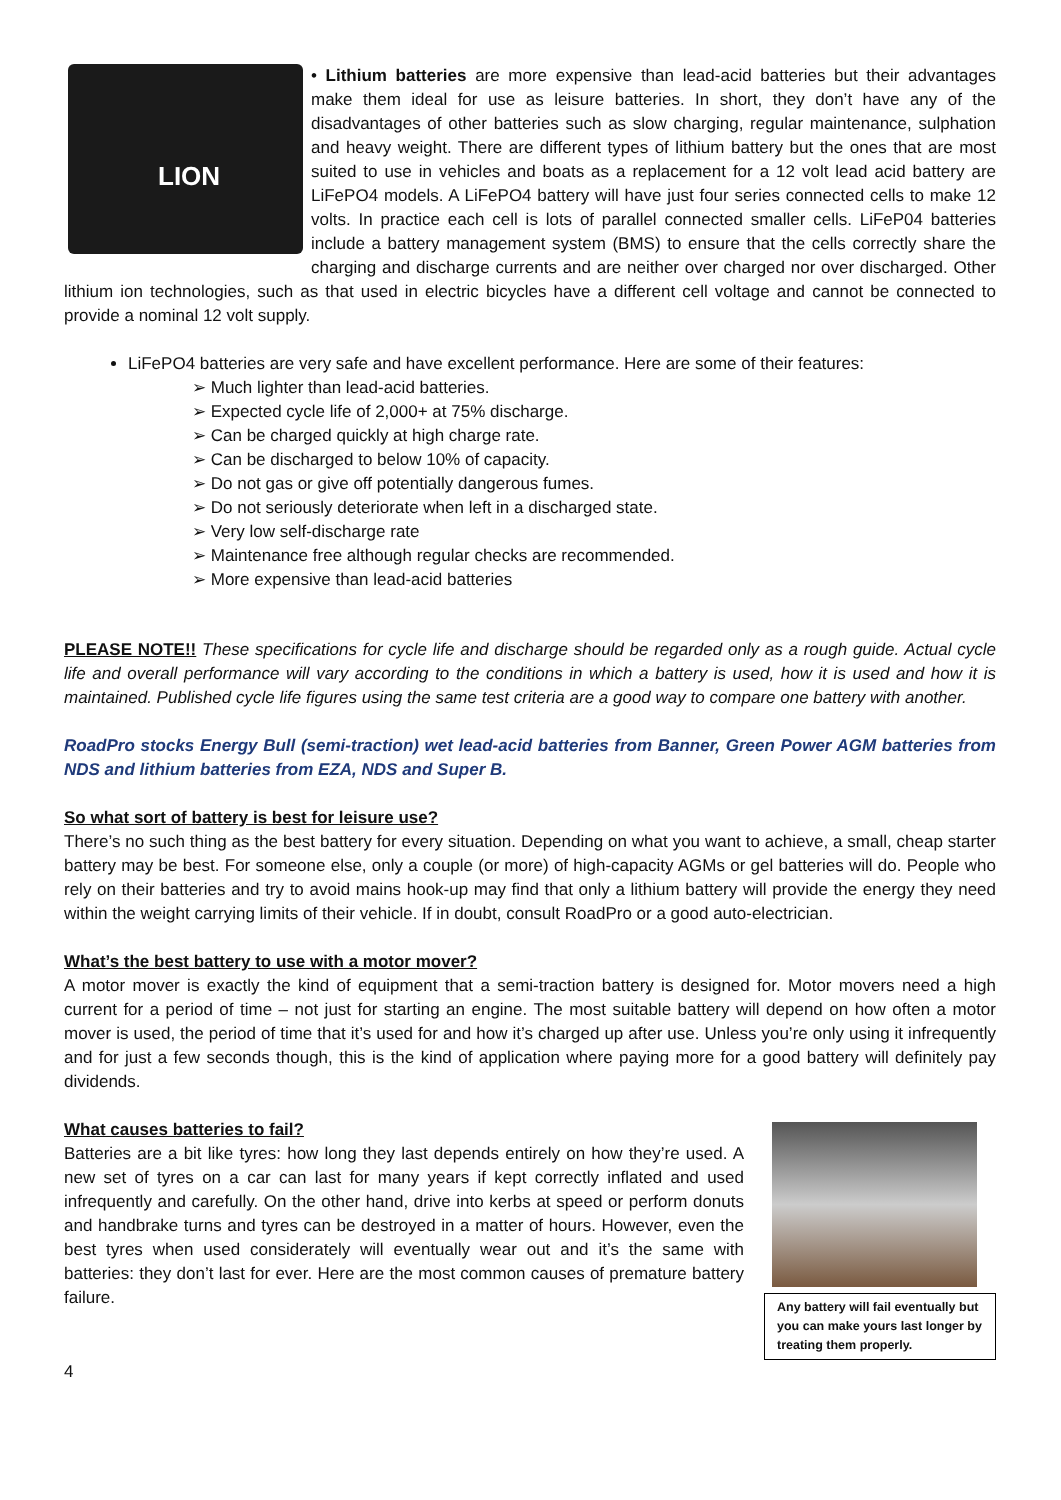LION
• Lithium batteries are more expensive than lead-acid batteries but their advantages make them ideal for use as leisure batteries. In short, they don’t have any of the disadvantages of other batteries such as slow charging, regular maintenance, sulphation and heavy weight. There are different types of lithium battery but the ones that are most suited to use in vehicles and boats as a replacement for a 12 volt lead acid battery are LiFePO4 models. A LiFePO4 battery will have just four series connected cells to make 12 volts. In practice each cell is lots of parallel connected smaller cells. LiFeP04 batteries include a battery management system (BMS) to ensure that the cells correctly share the charging and discharge currents and are neither over charged nor over discharged. Other lithium ion technologies, such as that used in electric bicycles have a different cell voltage and cannot be connected to provide a nominal 12 volt supply.
LiFePO4 batteries are very safe and have excellent performance. Here are some of their features:
➢ Much lighter than lead-acid batteries.
➢ Expected cycle life of 2,000+ at 75% discharge.
➢ Can be charged quickly at high charge rate.
➢ Can be discharged to below 10% of capacity.
➢ Do not gas or give off potentially dangerous fumes.
➢ Do not seriously deteriorate when left in a discharged state.
➢ Very low self-discharge rate
➢ Maintenance free although regular checks are recommended.
➢ More expensive than lead-acid batteries
PLEASE NOTE!! These specifications for cycle life and discharge should be regarded only as a rough guide. Actual cycle life and overall performance will vary according to the conditions in which a battery is used, how it is used and how it is maintained. Published cycle life figures using the same test criteria are a good way to compare one battery with another.
RoadPro stocks Energy Bull (semi-traction) wet lead-acid batteries from Banner, Green Power AGM batteries from NDS and lithium batteries from EZA, NDS and Super B.
So what sort of battery is best for leisure use?
There’s no such thing as the best battery for every situation. Depending on what you want to achieve, a small, cheap starter battery may be best. For someone else, only a couple (or more) of high-capacity AGMs or gel batteries will do. People who rely on their batteries and try to avoid mains hook-up may find that only a lithium battery will provide the energy they need within the weight carrying limits of their vehicle. If in doubt, consult RoadPro or a good auto-electrician.
What’s the best battery to use with a motor mover?
A motor mover is exactly the kind of equipment that a semi-traction battery is designed for. Motor movers need a high current for a period of time – not just for starting an engine. The most suitable battery will depend on how often a motor mover is used, the period of time that it’s used for and how it’s charged up after use. Unless you’re only using it infrequently and for just a few seconds though, this is the kind of application where paying more for a good battery will definitely pay dividends.
What causes batteries to fail?
Any battery will fail eventually but you can make yours last longer by treating them properly.
Batteries are a bit like tyres: how long they last depends entirely on how they’re used. A new set of tyres on a car can last for many years if kept correctly inflated and used infrequently and carefully. On the other hand, drive into kerbs at speed or perform donuts and handbrake turns and tyres can be destroyed in a matter of hours. However, even the best tyres when used considerately will eventually wear out and it’s the same with batteries: they don’t last for ever. Here are the most common causes of premature battery failure.
4